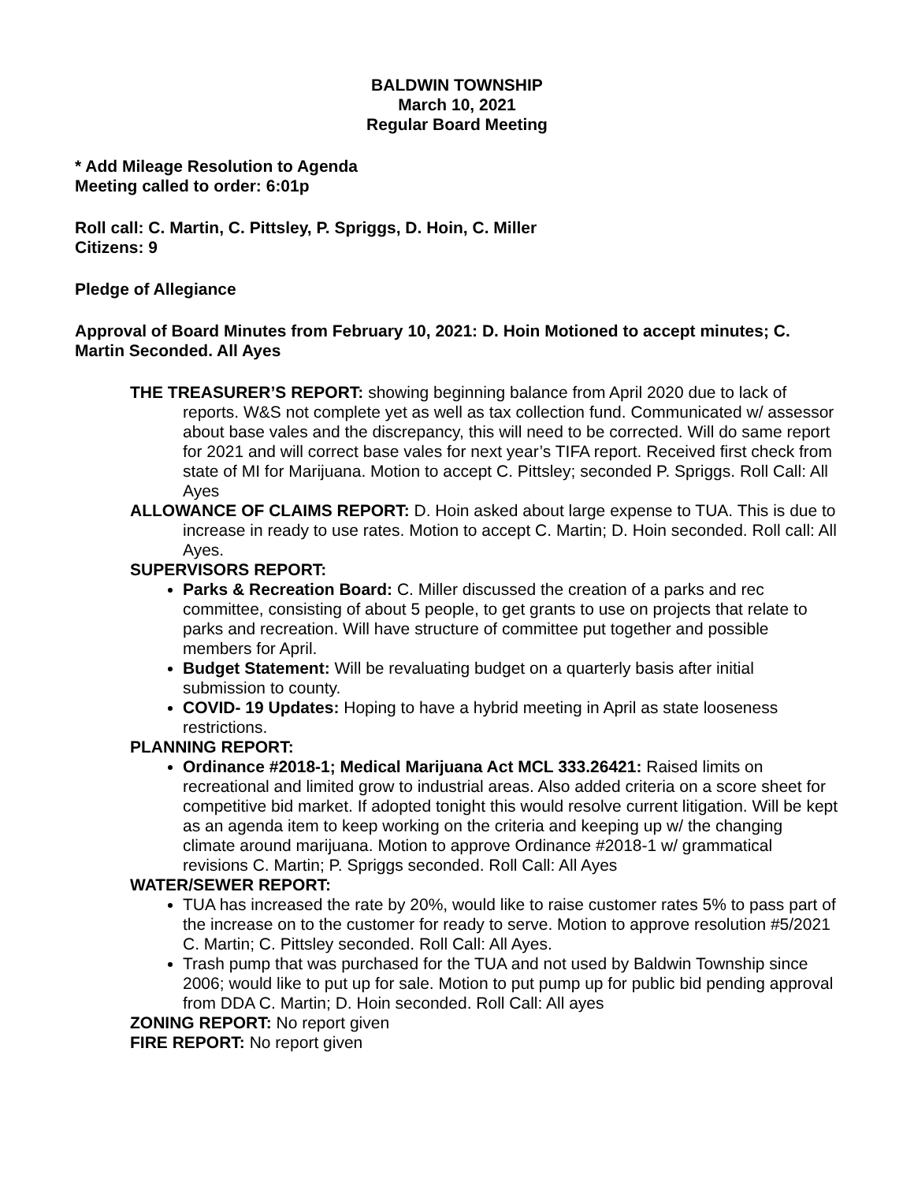BALDWIN TOWNSHIP
March 10, 2021
Regular Board Meeting
* Add Mileage Resolution to Agenda
Meeting called to order: 6:01p
Roll call: C. Martin, C. Pittsley, P. Spriggs, D. Hoin, C. Miller
Citizens: 9
Pledge of Allegiance
Approval of Board Minutes from February 10, 2021: D. Hoin Motioned to accept minutes; C. Martin Seconded. All Ayes
THE TREASURER’S REPORT: showing beginning balance from April 2020 due to lack of reports. W&S not complete yet as well as tax collection fund. Communicated w/ assessor about base vales and the discrepancy, this will need to be corrected. Will do same report for 2021 and will correct base vales for next year’s TIFA report. Received first check from state of MI for Marijuana. Motion to accept C. Pittsley; seconded P. Spriggs. Roll Call: All Ayes
ALLOWANCE OF CLAIMS REPORT: D. Hoin asked about large expense to TUA. This is due to increase in ready to use rates. Motion to accept C. Martin; D. Hoin seconded. Roll call: All Ayes.
SUPERVISORS REPORT:
Parks & Recreation Board: C. Miller discussed the creation of a parks and rec committee, consisting of about 5 people, to get grants to use on projects that relate to parks and recreation. Will have structure of committee put together and possible members for April.
Budget Statement: Will be revaluating budget on a quarterly basis after initial submission to county.
COVID- 19 Updates: Hoping to have a hybrid meeting in April as state looseness restrictions.
PLANNING REPORT:
Ordinance #2018-1; Medical Marijuana Act MCL 333.26421: Raised limits on recreational and limited grow to industrial areas. Also added criteria on a score sheet for competitive bid market. If adopted tonight this would resolve current litigation. Will be kept as an agenda item to keep working on the criteria and keeping up w/ the changing climate around marijuana. Motion to approve Ordinance #2018-1 w/ grammatical revisions C. Martin; P. Spriggs seconded. Roll Call: All Ayes
WATER/SEWER REPORT:
TUA has increased the rate by 20%, would like to raise customer rates 5% to pass part of the increase on to the customer for ready to serve. Motion to approve resolution #5/2021 C. Martin; C. Pittsley seconded. Roll Call: All Ayes.
Trash pump that was purchased for the TUA and not used by Baldwin Township since 2006; would like to put up for sale. Motion to put pump up for public bid pending approval from DDA C. Martin; D. Hoin seconded. Roll Call: All ayes
ZONING REPORT: No report given
FIRE REPORT: No report given